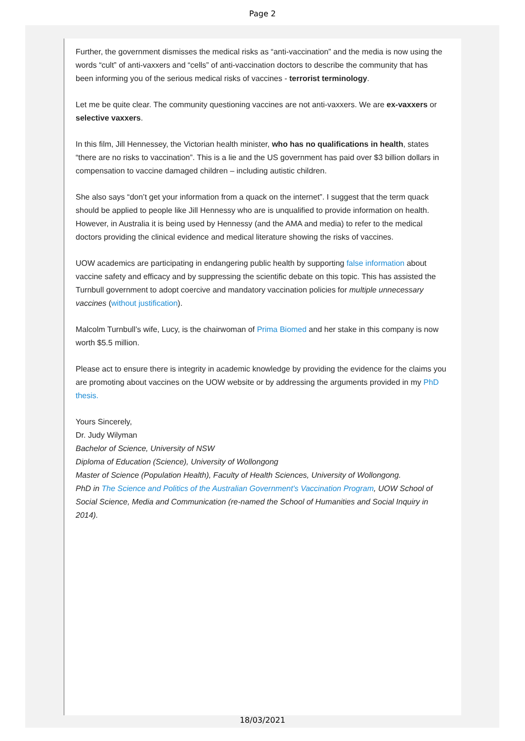Page 2
Further, the government dismisses the medical risks as “anti-vaccination” and the media is now using the words “cult” of anti-vaxxers and “cells” of anti-vaccination doctors to describe the community that has been informing you of the serious medical risks of vaccines - terrorist terminology.
Let me be quite clear. The community questioning vaccines are not anti-vaxxers. We are ex-vaxxers or selective vaxxers.
In this film, Jill Hennessey, the Victorian health minister, who has no qualifications in health, states “there are no risks to vaccination”. This is a lie and the US government has paid over $3 billion dollars in compensation to vaccine damaged children – including autistic children.
She also says “don’t get your information from a quack on the internet”. I suggest that the term quack should be applied to people like Jill Hennessy who are is unqualified to provide information on health. However, in Australia it is being used by Hennessy (and the AMA and media) to refer to the medical doctors providing the clinical evidence and medical literature showing the risks of vaccines.
UOW academics are participating in endangering public health by supporting false information about vaccine safety and efficacy and by suppressing the scientific debate on this topic. This has assisted the Turnbull government to adopt coercive and mandatory vaccination policies for multiple unnecessary vaccines (without justification).
Malcolm Turnbull’s wife, Lucy, is the chairwoman of Prima Biomed and her stake in this company is now worth $5.5 million.
Please act to ensure there is integrity in academic knowledge by providing the evidence for the claims you are promoting about vaccines on the UOW website or by addressing the arguments provided in my PhD thesis.
Yours Sincerely,
Dr. Judy Wilyman
Bachelor of Science, University of NSW
Diploma of Education (Science), University of Wollongong
Master of Science (Population Health), Faculty of Health Sciences, University of Wollongong.
PhD in The Science and Politics of the Australian Government's Vaccination Program, UOW School of Social Science, Media and Communication (re-named the School of Humanities and Social Inquiry in 2014).
18/03/2021